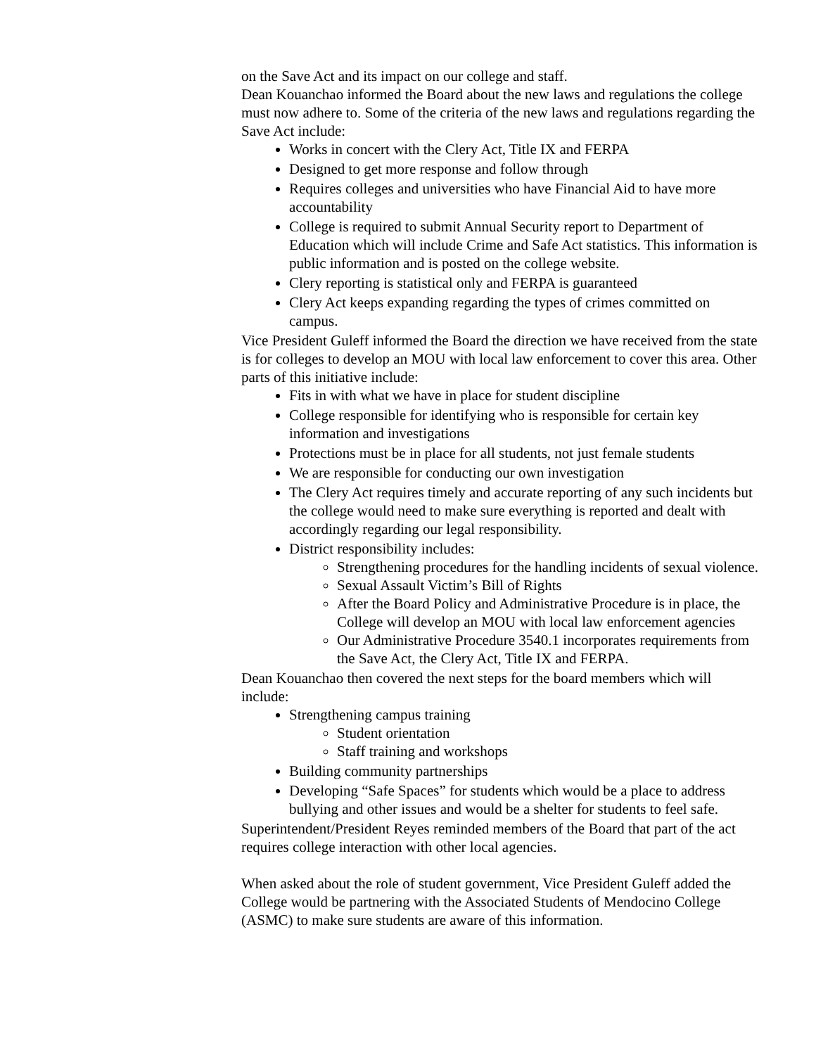on the Save Act and its impact on our college and staff.
Dean Kouanchao informed the Board about the new laws and regulations the college must now adhere to. Some of the criteria of the new laws and regulations regarding the Save Act include:
Works in concert with the Clery Act, Title IX and FERPA
Designed to get more response and follow through
Requires colleges and universities who have Financial Aid to have more accountability
College is required to submit Annual Security report to Department of Education which will include Crime and Safe Act statistics. This information is public information and is posted on the college website.
Clery reporting is statistical only and FERPA is guaranteed
Clery Act keeps expanding regarding the types of crimes committed on campus.
Vice President Guleff informed the Board the direction we have received from the state is for colleges to develop an MOU with local law enforcement to cover this area. Other parts of this initiative include:
Fits in with what we have in place for student discipline
College responsible for identifying who is responsible for certain key information and investigations
Protections must be in place for all students, not just female students
We are responsible for conducting our own investigation
The Clery Act requires timely and accurate reporting of any such incidents but the college would need to make sure everything is reported and dealt with accordingly regarding our legal responsibility.
District responsibility includes:
Strengthening procedures for the handling incidents of sexual violence.
Sexual Assault Victim’s Bill of Rights
After the Board Policy and Administrative Procedure is in place, the College will develop an MOU with local law enforcement agencies
Our Administrative Procedure 3540.1 incorporates requirements from the Save Act, the Clery Act, Title IX and FERPA.
Dean Kouanchao then covered the next steps for the board members which will include:
Strengthening campus training
Student orientation
Staff training and workshops
Building community partnerships
Developing “Safe Spaces” for students which would be a place to address bullying and other issues and would be a shelter for students to feel safe.
Superintendent/President Reyes reminded members of the Board that part of the act requires college interaction with other local agencies.
When asked about the role of student government, Vice President Guleff added the College would be partnering with the Associated Students of Mendocino College (ASMC) to make sure students are aware of this information.